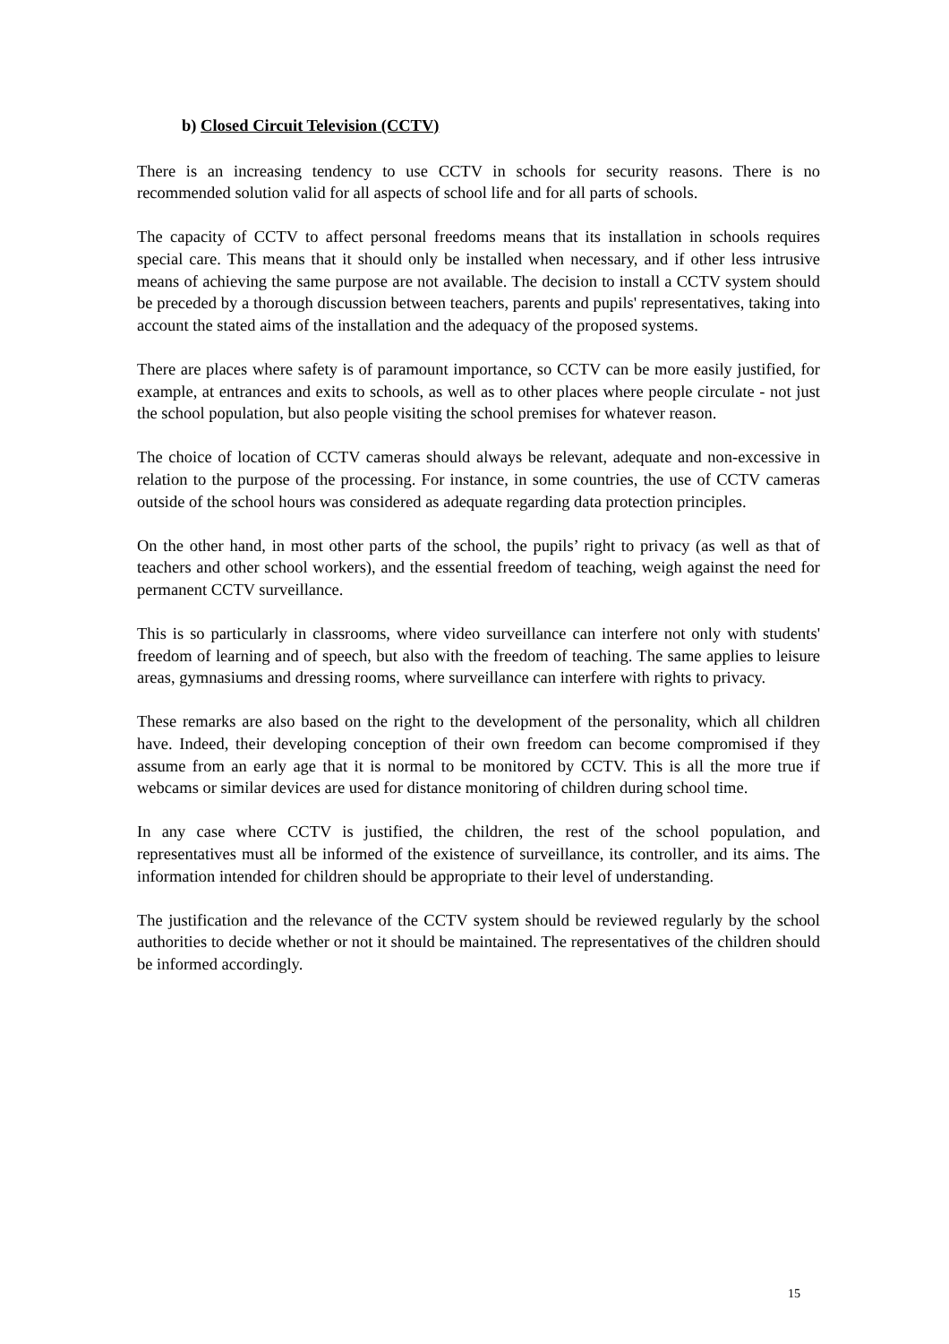b) Closed Circuit Television (CCTV)
There is an increasing tendency to use CCTV in schools for security reasons. There is no recommended solution valid for all aspects of school life and for all parts of schools.
The capacity of CCTV to affect personal freedoms means that its installation in schools requires special care. This means that it should only be installed when necessary, and if other less intrusive means of achieving the same purpose are not available. The decision to install a CCTV system should be preceded by a thorough discussion between teachers, parents and pupils' representatives, taking into account the stated aims of the installation and the adequacy of the proposed systems.
There are places where safety is of paramount importance, so CCTV can be more easily justified, for example, at entrances and exits to schools, as well as to other places where people circulate - not just the school population, but also people visiting the school premises for whatever reason.
The choice of location of CCTV cameras should always be relevant, adequate and non-excessive in relation to the purpose of the processing. For instance, in some countries, the use of CCTV cameras outside of the school hours was considered as adequate regarding data protection principles.
On the other hand, in most other parts of the school, the pupils’ right to privacy (as well as that of teachers and other school workers), and the essential freedom of teaching, weigh against the need for permanent CCTV surveillance.
This is so particularly in classrooms, where video surveillance can interfere not only with students' freedom of learning and of speech, but also with the freedom of teaching. The same applies to leisure areas, gymnasiums and dressing rooms, where surveillance can interfere with rights to privacy.
These remarks are also based on the right to the development of the personality, which all children have. Indeed, their developing conception of their own freedom can become compromised if they assume from an early age that it is normal to be monitored by CCTV. This is all the more true if webcams or similar devices are used for distance monitoring of children during school time.
In any case where CCTV is justified, the children, the rest of the school population, and representatives must all be informed of the existence of surveillance, its controller, and its aims. The information intended for children should be appropriate to their level of understanding.
The justification and the relevance of the CCTV system should be reviewed regularly by the school authorities to decide whether or not it should be maintained. The representatives of the children should be informed accordingly.
15